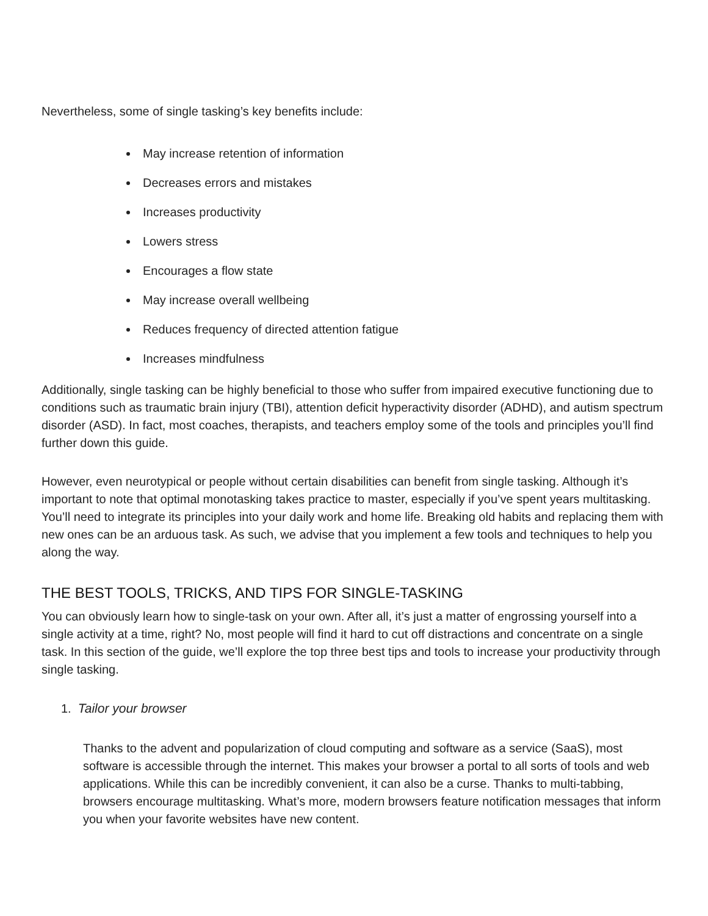Nevertheless, some of single tasking’s key benefits include:
May increase retention of information
Decreases errors and mistakes
Increases productivity
Lowers stress
Encourages a flow state
May increase overall wellbeing
Reduces frequency of directed attention fatigue
Increases mindfulness
Additionally, single tasking can be highly beneficial to those who suffer from impaired executive functioning due to conditions such as traumatic brain injury (TBI), attention deficit hyperactivity disorder (ADHD), and autism spectrum disorder (ASD). In fact, most coaches, therapists, and teachers employ some of the tools and principles you’ll find further down this guide.
However, even neurotypical or people without certain disabilities can benefit from single tasking. Although it’s important to note that optimal monotasking takes practice to master, especially if you’ve spent years multitasking. You’ll need to integrate its principles into your daily work and home life. Breaking old habits and replacing them with new ones can be an arduous task. As such, we advise that you implement a few tools and techniques to help you along the way.
THE BEST TOOLS, TRICKS, AND TIPS FOR SINGLE-TASKING
You can obviously learn how to single-task on your own. After all, it’s just a matter of engrossing yourself into a single activity at a time, right? No, most people will find it hard to cut off distractions and concentrate on a single task. In this section of the guide, we’ll explore the top three best tips and tools to increase your productivity through single tasking.
1. Tailor your browser
Thanks to the advent and popularization of cloud computing and software as a service (SaaS), most software is accessible through the internet. This makes your browser a portal to all sorts of tools and web applications. While this can be incredibly convenient, it can also be a curse. Thanks to multi-tabbing, browsers encourage multitasking. What’s more, modern browsers feature notification messages that inform you when your favorite websites have new content.